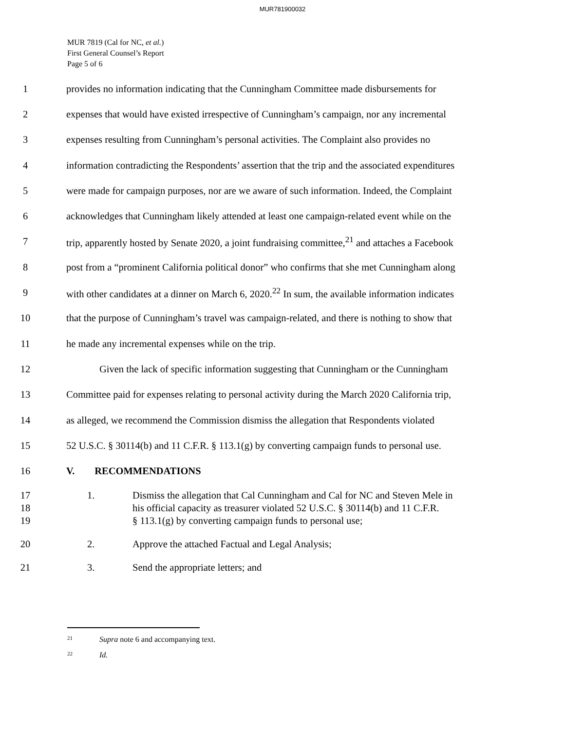MUR781900032
MUR 7819 (Cal for NC, et al.)
First General Counsel’s Report
Page 5 of 6
1 provides no information indicating that the Cunningham Committee made disbursements for
2 expenses that would have existed irrespective of Cunningham’s campaign, nor any incremental
3 expenses resulting from Cunningham’s personal activities. The Complaint also provides no
4 information contradicting the Respondents’ assertion that the trip and the associated expenditures
5 were made for campaign purposes, nor are we aware of such information. Indeed, the Complaint
6 acknowledges that Cunningham likely attended at least one campaign-related event while on the
7 trip, apparently hosted by Senate 2020, a joint fundraising committee,<sup>21</sup> and attaches a Facebook
8 post from a “prominent California political donor” who confirms that she met Cunningham along
9 with other candidates at a dinner on March 6, 2020.<sup>22</sup> In sum, the available information indicates
10 that the purpose of Cunningham’s travel was campaign-related, and there is nothing to show that
11 he made any incremental expenses while on the trip.
12 Given the lack of specific information suggesting that Cunningham or the Cunningham
13 Committee paid for expenses relating to personal activity during the March 2020 California trip,
14 as alleged, we recommend the Commission dismiss the allegation that Respondents violated
15 52 U.S.C. § 30114(b) and 11 C.F.R. § 113.1(g) by converting campaign funds to personal use.
16 V. RECOMMENDATIONS
17
18
19 1. Dismiss the allegation that Cal Cunningham and Cal for NC and Steven Mele in
his official capacity as treasurer violated 52 U.S.C. § 30114(b) and 11 C.F.R.
§ 113.1(g) by converting campaign funds to personal use;
20 2. Approve the attached Factual and Legal Analysis;
21 3. Send the appropriate letters; and
<sup>21</sup> Supra note 6 and accompanying text.
<sup>22</sup> Id.